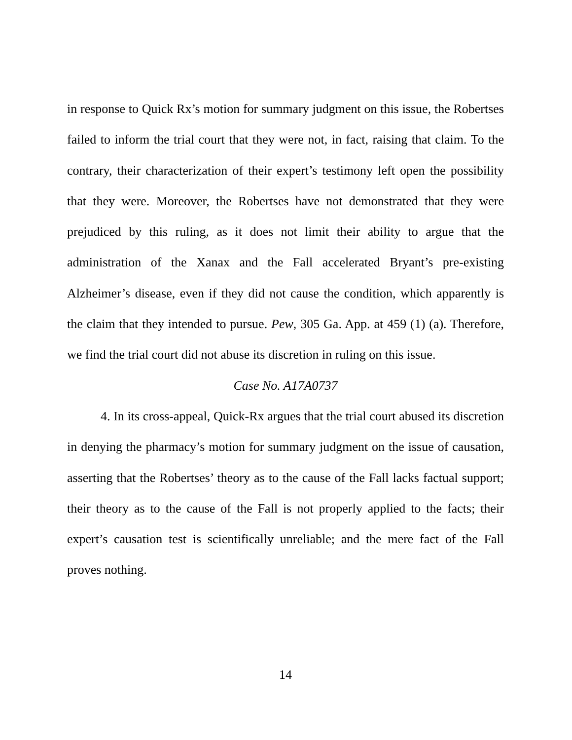in response to Quick Rx’s motion for summary judgment on this issue, the Robertses failed to inform the trial court that they were not, in fact, raising that claim. To the contrary, their characterization of their expert’s testimony left open the possibility that they were. Moreover, the Robertses have not demonstrated that they were prejudiced by this ruling, as it does not limit their ability to argue that the administration of the Xanax and the Fall accelerated Bryant’s pre-existing Alzheimer’s disease, even if they did not cause the condition, which apparently is the claim that they intended to pursue. Pew, 305 Ga. App. at 459 (1) (a). Therefore, we find the trial court did not abuse its discretion in ruling on this issue.
Case No. A17A0737
4. In its cross-appeal, Quick-Rx argues that the trial court abused its discretion in denying the pharmacy’s motion for summary judgment on the issue of causation, asserting that the Robertses’ theory as to the cause of the Fall lacks factual support; their theory as to the cause of the Fall is not properly applied to the facts; their expert’s causation test is scientifically unreliable; and the mere fact of the Fall proves nothing.
14